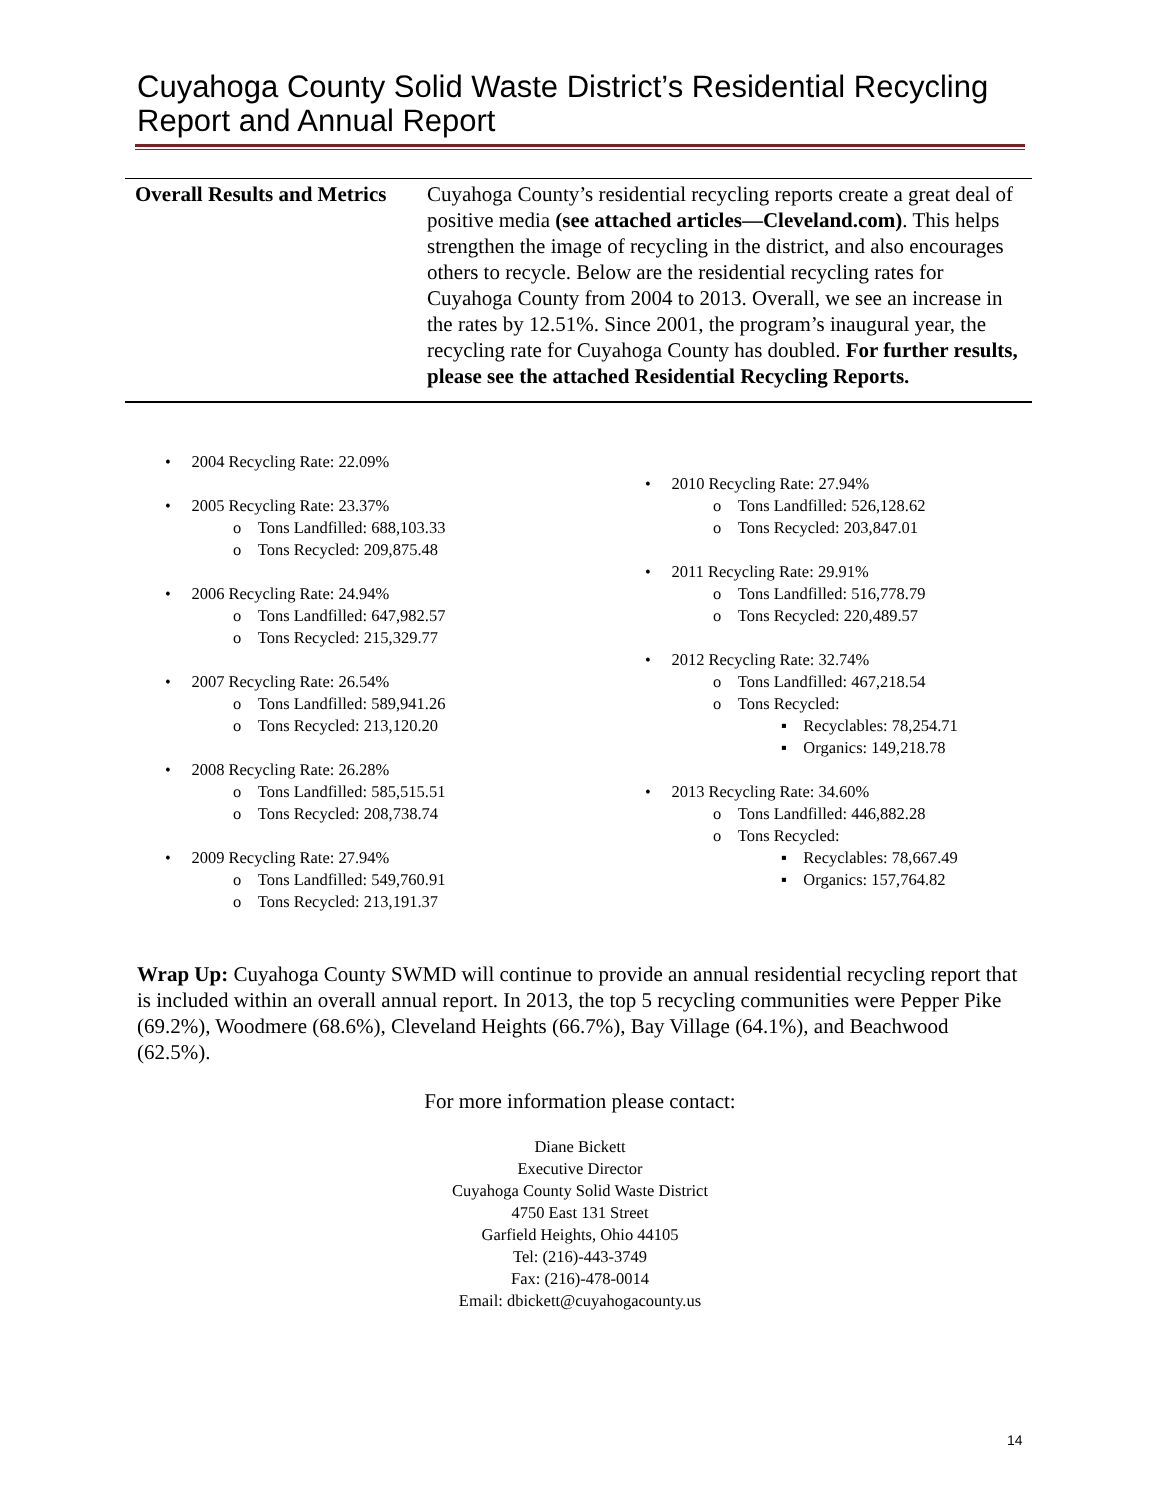Cuyahoga County Solid Waste District’s Residential Recycling
Report and Annual Report
| Overall Results and Metrics | Cuyahoga County’s residential recycling reports create a great deal of positive media (see attached articles—Cleveland.com) . This helps strengthen the image of recycling in the district, and also encourages others to recycle. Below are the residential recycling rates for Cuyahoga County from 2004 to 2013. Overall, we see an increase in the rates by 12.51%. Since 2001, the program’s inaugural year, the recycling rate for Cuyahoga County has doubled. For further results, please see the attached Residential Recycling Reports. |
• 2004 Recycling Rate: 22.09%
• 2005 Recycling Rate: 23.37%
o Tons Landfilled: 688,103.33
o Tons Recycled: 209,875.48
• 2006 Recycling Rate: 24.94%
o Tons Landfilled: 647,982.57
o Tons Recycled: 215,329.77
• 2007 Recycling Rate: 26.54%
o Tons Landfilled: 589,941.26
o Tons Recycled: 213,120.20
• 2008 Recycling Rate: 26.28%
o Tons Landfilled: 585,515.51
o Tons Recycled: 208,738.74
• 2009 Recycling Rate: 27.94%
o Tons Landfilled: 549,760.91
o Tons Recycled: 213,191.37
• 2010 Recycling Rate: 27.94%
o Tons Landfilled: 526,128.62
o Tons Recycled: 203,847.01
• 2011 Recycling Rate: 29.91%
o Tons Landfilled: 516,778.79
o Tons Recycled: 220,489.57
• 2012 Recycling Rate: 32.74%
o Tons Landfilled: 467,218.54
o Tons Recycled:
▪ Recyclables: 78,254.71
▪ Organics: 149,218.78
• 2013 Recycling Rate: 34.60%
o Tons Landfilled: 446,882.28
o Tons Recycled:
▪ Recyclables: 78,667.49
▪ Organics: 157,764.82
Wrap Up: Cuyahoga County SWMD will continue to provide an annual residential recycling report that is included within an overall annual report. In 2013, the top 5 recycling communities were Pepper Pike (69.2%), Woodmere (68.6%), Cleveland Heights (66.7%), Bay Village (64.1%), and Beachwood (62.5%).
For more information please contact:
Diane Bickett
Executive Director
Cuyahoga County Solid Waste District
4750 East 131 Street
Garfield Heights, Ohio 44105
Tel: (216)-443-3749
Fax: (216)-478-0014
Email: dbickett@cuyahogacounty.us
14